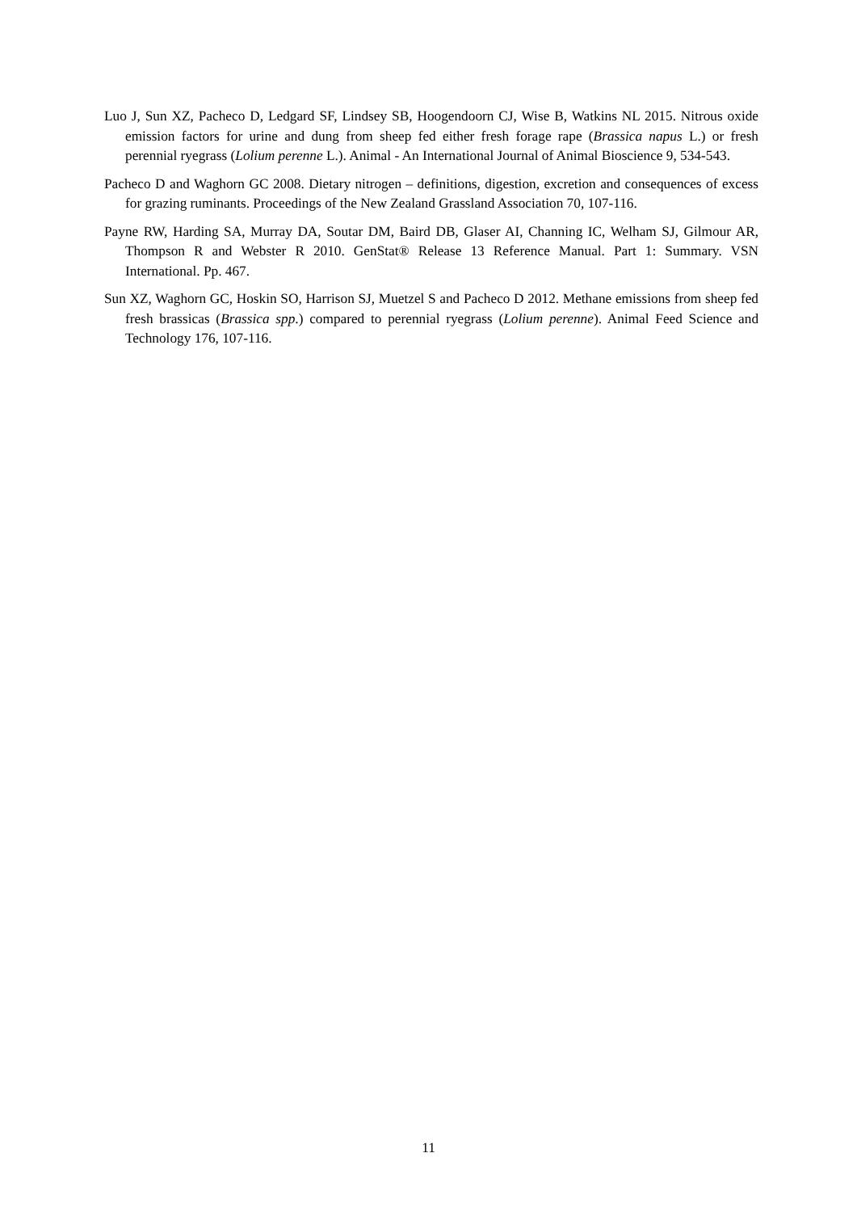Luo J, Sun XZ, Pacheco D, Ledgard SF, Lindsey SB, Hoogendoorn CJ, Wise B, Watkins NL 2015. Nitrous oxide emission factors for urine and dung from sheep fed either fresh forage rape (Brassica napus L.) or fresh perennial ryegrass (Lolium perenne L.). Animal - An International Journal of Animal Bioscience 9, 534-543.
Pacheco D and Waghorn GC 2008. Dietary nitrogen – definitions, digestion, excretion and consequences of excess for grazing ruminants. Proceedings of the New Zealand Grassland Association 70, 107-116.
Payne RW, Harding SA, Murray DA, Soutar DM, Baird DB, Glaser AI, Channing IC, Welham SJ, Gilmour AR, Thompson R and Webster R 2010. GenStat® Release 13 Reference Manual. Part 1: Summary. VSN International. Pp. 467.
Sun XZ, Waghorn GC, Hoskin SO, Harrison SJ, Muetzel S and Pacheco D 2012. Methane emissions from sheep fed fresh brassicas (Brassica spp.) compared to perennial ryegrass (Lolium perenne). Animal Feed Science and Technology 176, 107-116.
11